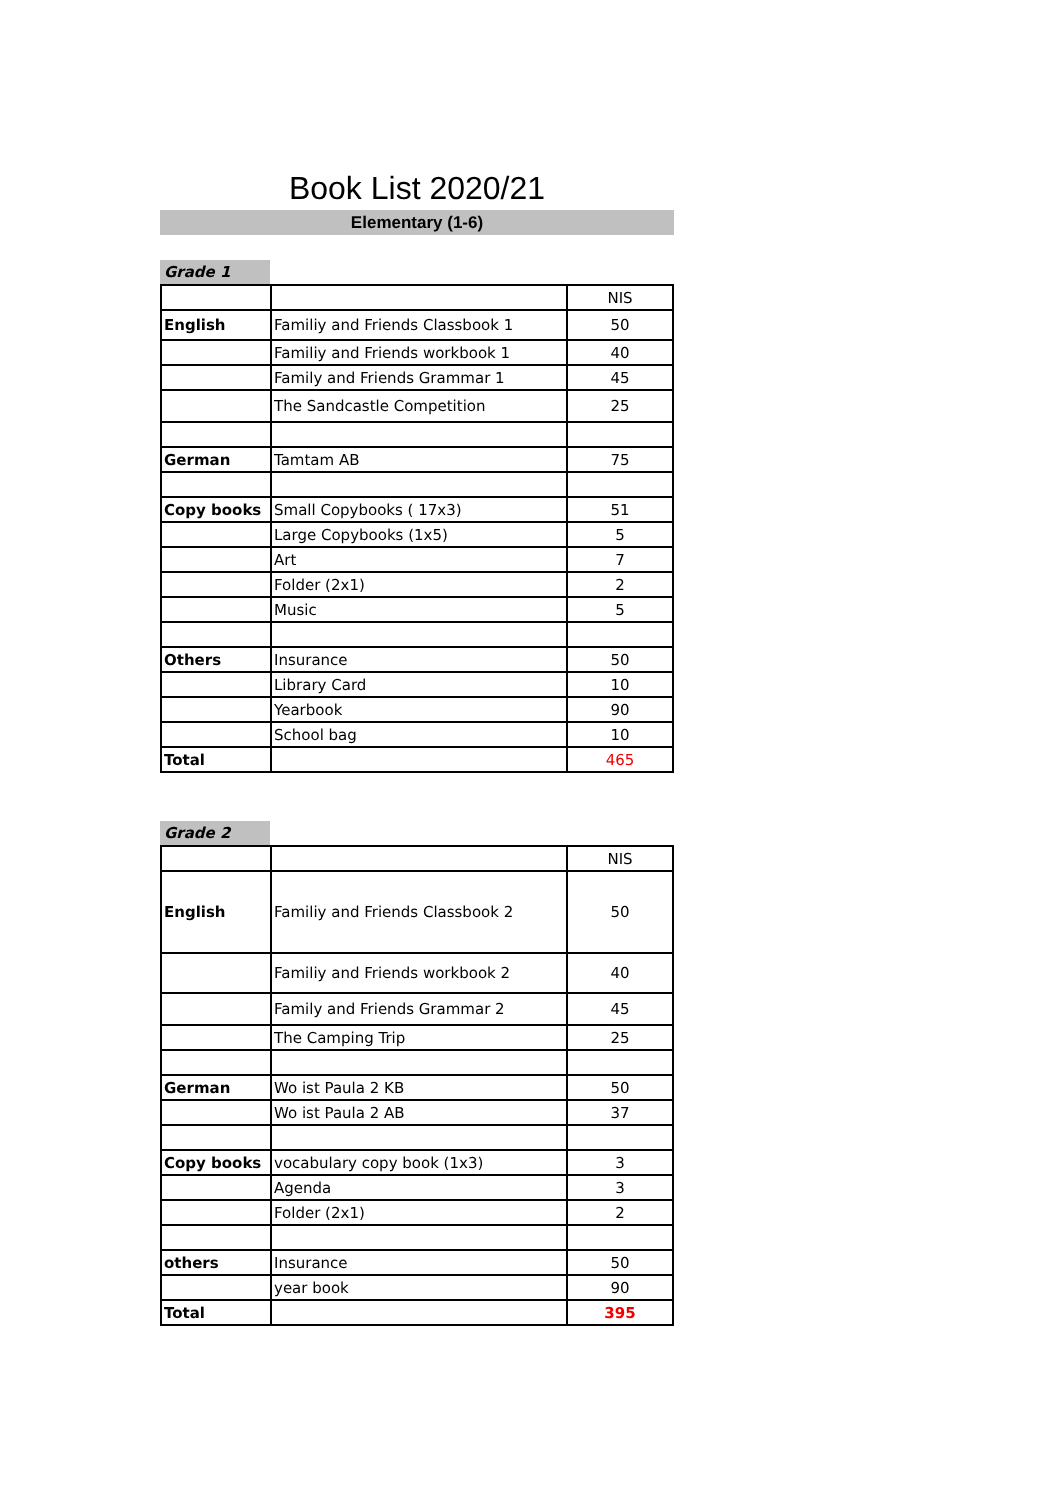Book List 2020/21
Elementary (1-6)
Grade 1
| | | NIS |
| English | Familiy and Friends Classbook 1 | 50 |
| | Familiy and Friends workbook 1 | 40 |
| | Family and Friends Grammar 1 | 45 |
| | The Sandcastle Competition | 25 |
| German | Tamtam AB | 75 |
| Copy books | Small Copybooks ( 17x3) | 51 |
| | Large Copybooks (1x5) | 5 |
| | Art | 7 |
| | Folder (2x1) | 2 |
| | Music | 5 |
| Others | Insurance | 50 |
| | Library Card | 10 |
| | Yearbook | 90 |
| | School bag | 10 |
| Total | | 465 |
Grade 2
| | | NIS |
| English | Familiy and Friends Classbook 2 | 50 |
| | Familiy and Friends workbook 2 | 40 |
| | Family and Friends Grammar 2 | 45 |
| | The Camping Trip | 25 |
| German | Wo ist Paula 2 KB | 50 |
| | Wo ist Paula 2 AB | 37 |
| Copy books | vocabulary copy book (1x3) | 3 |
| | Agenda | 3 |
| | Folder (2x1) | 2 |
| others | Insurance | 50 |
| | year book | 90 |
| Total | | 395 |